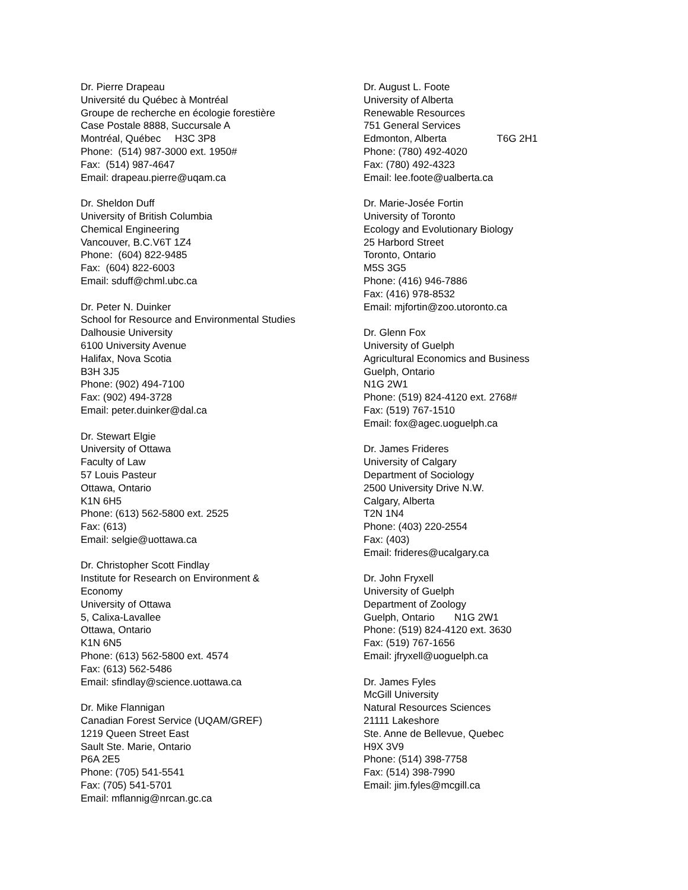Dr. Pierre Drapeau Université du Québec à Montréal Groupe de recherche en écologie forestière Case Postale 8888, Succursale A Montréal, Québec H3C 3P8 Phone: (514) 987-3000 ext. 1950# Fax: (514) 987-4647 Email: drapeau.pierre@uqam.ca
Dr. Sheldon Duff University of British Columbia Chemical Engineering Vancouver, B.C.V6T 1Z4 Phone: (604) 822-9485 Fax: (604) 822-6003 Email: sduff@chml.ubc.ca
Dr. Peter N. Duinker School for Resource and Environmental Studies Dalhousie University 6100 University Avenue Halifax, Nova Scotia B3H 3J5 Phone: (902) 494-7100 Fax: (902) 494-3728 Email: peter.duinker@dal.ca
Dr. Stewart Elgie University of Ottawa Faculty of Law 57 Louis Pasteur Ottawa, Ontario K1N 6H5 Phone: (613) 562-5800 ext. 2525 Fax: (613) Email: selgie@uottawa.ca
Dr. Christopher Scott Findlay Institute for Research on Environment & Economy University of Ottawa 5, Calixa-Lavallee Ottawa, Ontario K1N 6N5 Phone: (613) 562-5800 ext. 4574 Fax: (613) 562-5486 Email: sfindlay@science.uottawa.ca
Dr. Mike Flannigan Canadian Forest Service (UQAM/GREF) 1219 Queen Street East Sault Ste. Marie, Ontario P6A 2E5 Phone: (705) 541-5541 Fax: (705) 541-5701 Email: mflannig@nrcan.gc.ca
Dr. August L. Foote University of Alberta Renewable Resources 751 General Services Edmonton, Alberta T6G 2H1 Phone: (780) 492-4020 Fax: (780) 492-4323 Email: lee.foote@ualberta.ca
Dr. Marie-Josée Fortin University of Toronto Ecology and Evolutionary Biology 25 Harbord Street Toronto, Ontario M5S 3G5 Phone: (416) 946-7886 Fax: (416) 978-8532 Email: mjfortin@zoo.utoronto.ca
Dr. Glenn Fox University of Guelph Agricultural Economics and Business Guelph, Ontario N1G 2W1 Phone: (519) 824-4120 ext. 2768# Fax: (519) 767-1510 Email: fox@agec.uoguelph.ca
Dr. James Frideres University of Calgary Department of Sociology 2500 University Drive N.W. Calgary, Alberta T2N 1N4 Phone: (403) 220-2554 Fax: (403) Email: frideres@ucalgary.ca
Dr. John Fryxell University of Guelph Department of Zoology Guelph, Ontario N1G 2W1 Phone: (519) 824-4120 ext. 3630 Fax: (519) 767-1656 Email: jfryxell@uoguelph.ca
Dr. James Fyles McGill University Natural Resources Sciences 21111 Lakeshore Ste. Anne de Bellevue, Quebec H9X 3V9 Phone: (514) 398-7758 Fax: (514) 398-7990 Email: jim.fyles@mcgill.ca